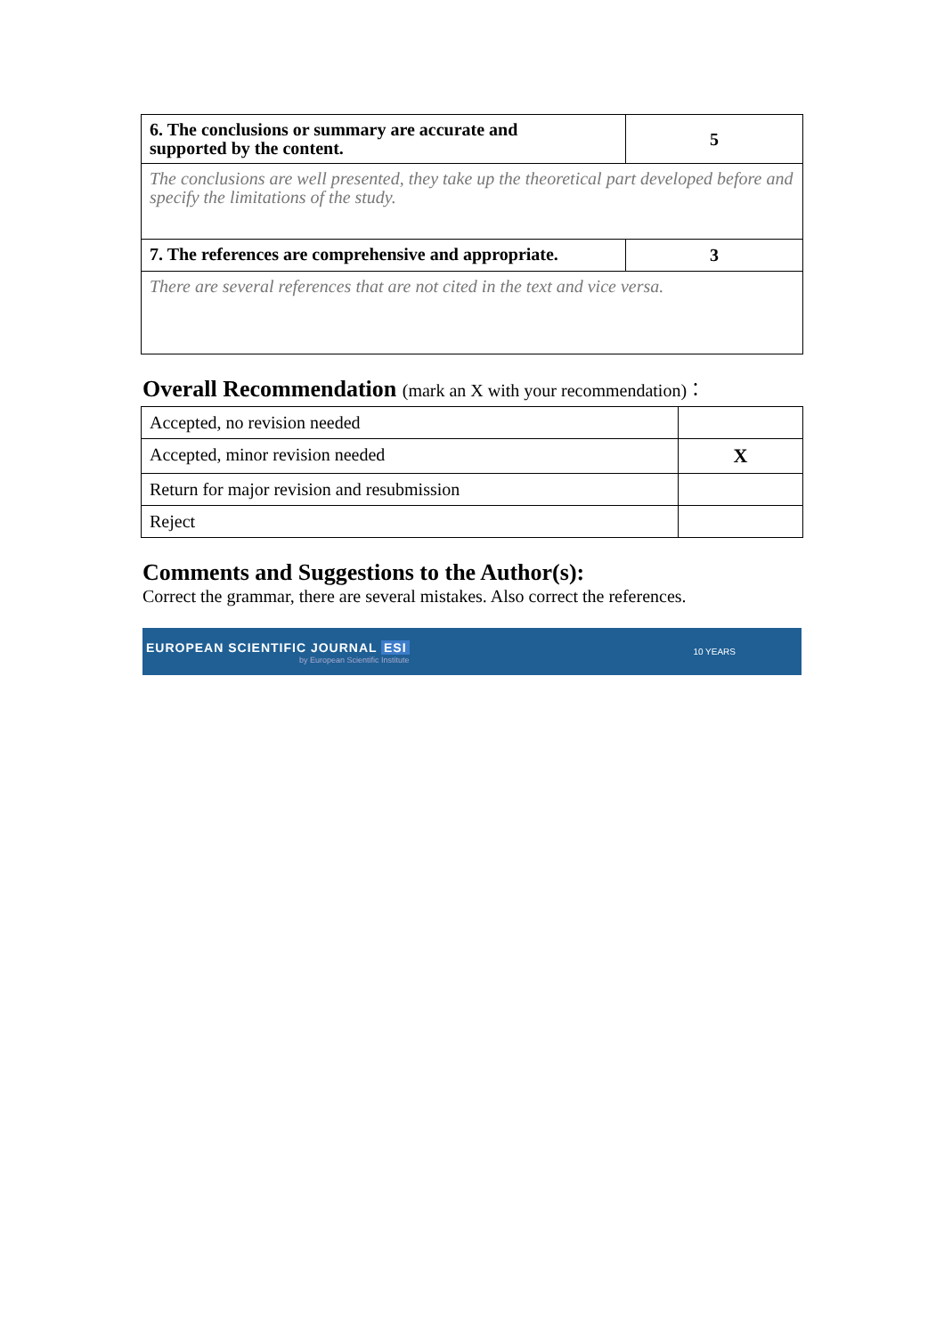| 6. The conclusions or summary are accurate and supported by the content. | 5 |
| The conclusions are well presented, they take up the theoretical part developed before and specify the limitations of the study. | |
| 7. The references are comprehensive and appropriate. | 3 |
| There are several references that are not cited in the text and vice versa. | |
Overall Recommendation (mark an X with your recommendation)：
| Accepted, no revision needed | |
| Accepted, minor revision needed | X |
| Return for major revision and resubmission | |
| Reject | |
Comments and Suggestions to the Author(s):
Correct the grammar, there are several mistakes. Also correct the references.
EUROPEAN SCIENTIFIC JOURNAL ESI
by European Scientific Institute
10 YEARS